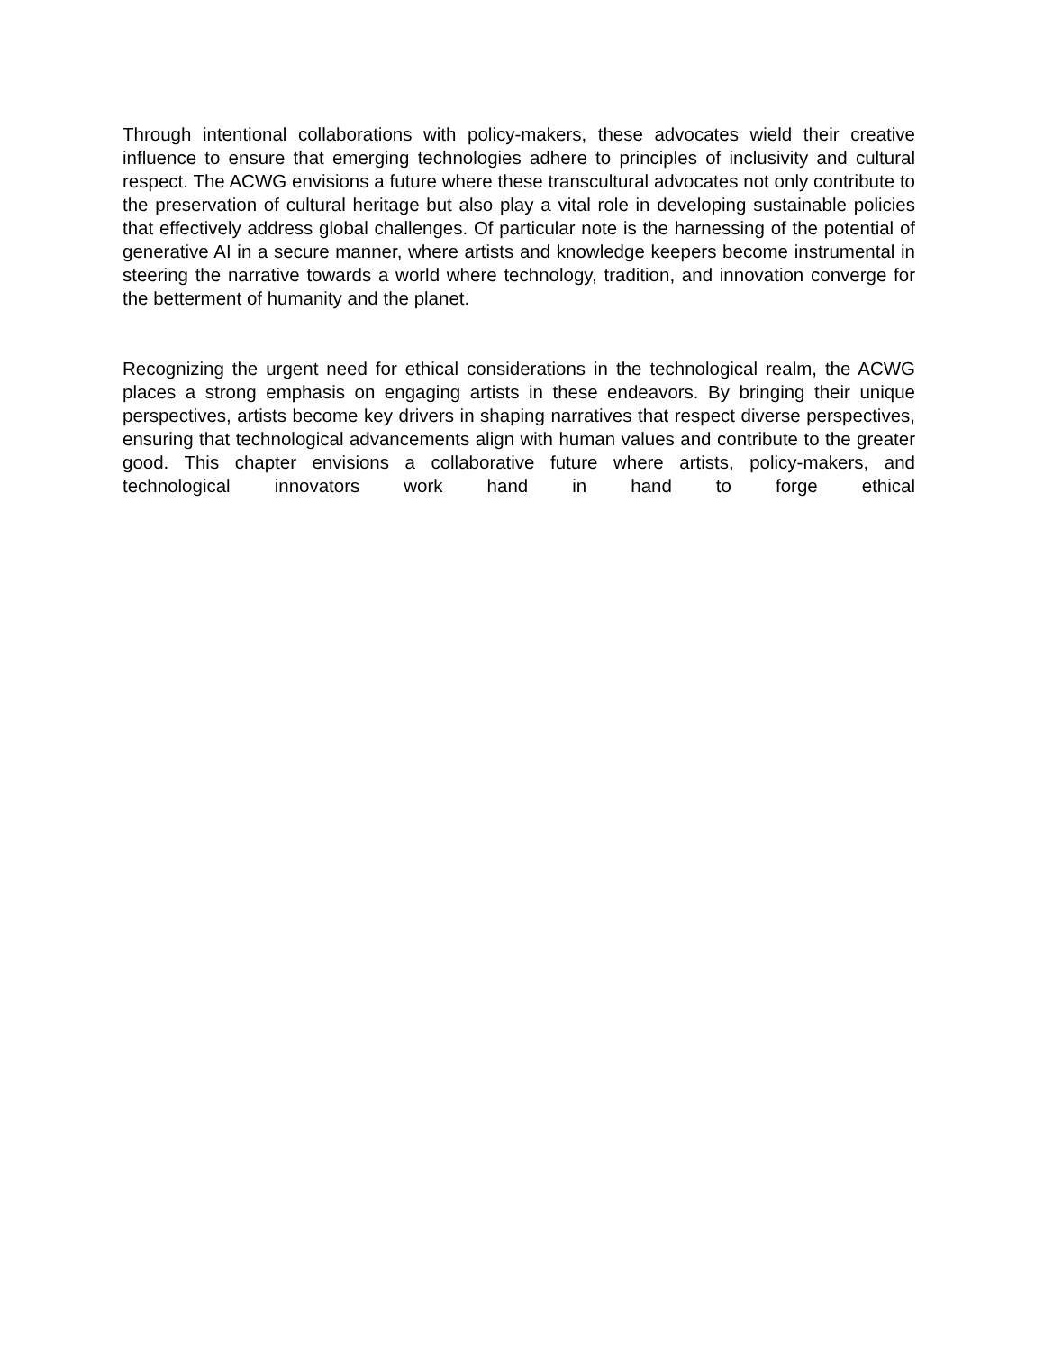Through intentional collaborations with policy-makers, these advocates wield their creative influence to ensure that emerging technologies adhere to principles of inclusivity and cultural respect. The ACWG envisions a future where these transcultural advocates not only contribute to the preservation of cultural heritage but also play a vital role in developing sustainable policies that effectively address global challenges. Of particular note is the harnessing of the potential of generative AI in a secure manner, where artists and knowledge keepers become instrumental in steering the narrative towards a world where technology, tradition, and innovation converge for the betterment of humanity and the planet.
Recognizing the urgent need for ethical considerations in the technological realm, the ACWG places a strong emphasis on engaging artists in these endeavors. By bringing their unique perspectives, artists become key drivers in shaping narratives that respect diverse perspectives, ensuring that technological advancements align with human values and contribute to the greater good. This chapter envisions a collaborative future where artists, policy-makers, and technological innovators work hand in hand to forge ethical